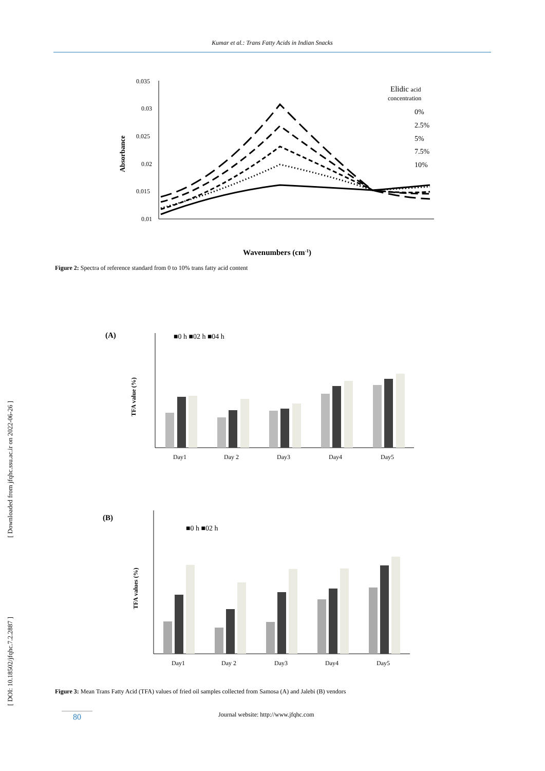Kumar et al.: Trans Fatty Acids in Indian Snacks
Absorbance
0.035
0.03
0.025
0.02
0.015
0.01
Elidic acid
concentration
0%
2.5%
5%
7.5%
10%
Wavenumbers (cm-1)
Figure 2: Spectra of reference standard from 0 to 10% trans fatty acid content
(A)
TFA value (%)
■0 h ■02 h ■04 h
Day1
Day 2
Day3
Day4
Day5
(B)
TFA values (%)
■0 h ■02 h
Day1
Day 2
Day3
Day4
Day5
Figure 3: Mean Trans Fatty Acid (TFA) values of fried oil samples collected from Samosa (A) and Jalebi (B) vendors
80
Journal website: http://www.jfqhc.com
[ Downloaded from jfqhc.ssu.ac.ir on 2022-06-26 ]
[ DOI: 10.18502/jfqhc.7.2.2887 ]